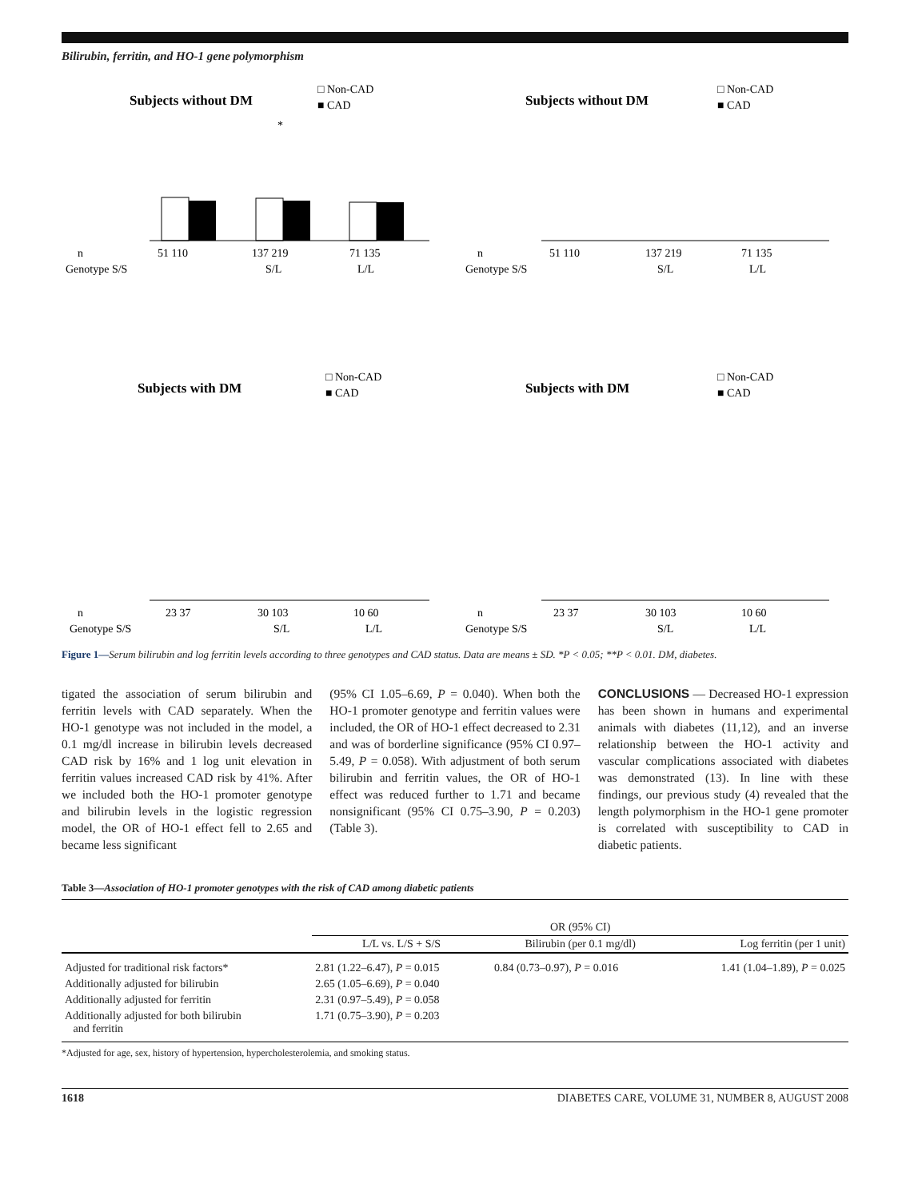Bilirubin, ferritin, and HO-1 gene polymorphism
Subjects without DM
□ Non-CAD
■ CAD
*
n
51 110
137 219
71 135
Genotype S/S
S/L
L/L
Subjects without DM
□ Non-CAD
■ CAD
n
51 110
137 219
71 135
Genotype S/S
S/L
L/L
Subjects with DM
□ Non-CAD
■ CAD
n
23 37
30 103
10 60
Genotype S/S
S/L
L/L
Subjects with DM
□ Non-CAD
■ CAD
n
23 37
30 103
10 60
Genotype S/S
S/L
L/L
Figure 1—Serum bilirubin and log ferritin levels according to three genotypes and CAD status. Data are means ± SD. *P < 0.05; **P < 0.01. DM, diabetes.
tigated the association of serum bilirubin and ferritin levels with CAD separately. When the HO-1 genotype was not included in the model, a 0.1 mg/dl increase in bilirubin levels decreased CAD risk by 16% and 1 log unit elevation in ferritin values increased CAD risk by 41%. After we included both the HO-1 promoter genotype and bilirubin levels in the logistic regression model, the OR of HO-1 effect fell to 2.65 and became less significant
(95% CI 1.05–6.69, P = 0.040). When both the HO-1 promoter genotype and ferritin values were included, the OR of HO-1 effect decreased to 2.31 and was of borderline significance (95% CI 0.97–5.49, P = 0.058). With adjustment of both serum bilirubin and ferritin values, the OR of HO-1 effect was reduced further to 1.71 and became nonsignificant (95% CI 0.75–3.90, P = 0.203) (Table 3).
CONCLUSIONS — Decreased HO-1 expression has been shown in humans and experimental animals with diabetes (11,12), and an inverse relationship between the HO-1 activity and vascular complications associated with diabetes was demonstrated (13). In line with these findings, our previous study (4) revealed that the length polymorphism in the HO-1 gene promoter is correlated with susceptibility to CAD in diabetic patients.
Table 3—Association of HO-1 promoter genotypes with the risk of CAD among diabetic patients
| | OR (95% CI) | | |
| --- | --- | --- | --- |
| | L/L vs. L/S + S/S | Bilirubin (per 0.1 mg/dl) | Log ferritin (per 1 unit) |
| Adjusted for traditional risk factors* | 2.81 (1.22–6.47), P = 0.015 | 0.84 (0.73–0.97), P = 0.016 | 1.41 (1.04–1.89), P = 0.025 |
| Additionally adjusted for bilirubin | 2.65 (1.05–6.69), P = 0.040 | | |
| Additionally adjusted for ferritin | 2.31 (0.97–5.49), P = 0.058 | | |
| Additionally adjusted for both bilirubin and ferritin | 1.71 (0.75–3.90), P = 0.203 | | |
*Adjusted for age, sex, history of hypertension, hypercholesterolemia, and smoking status.
1618 DIABETES CARE, VOLUME 31, NUMBER 8, AUGUST 2008